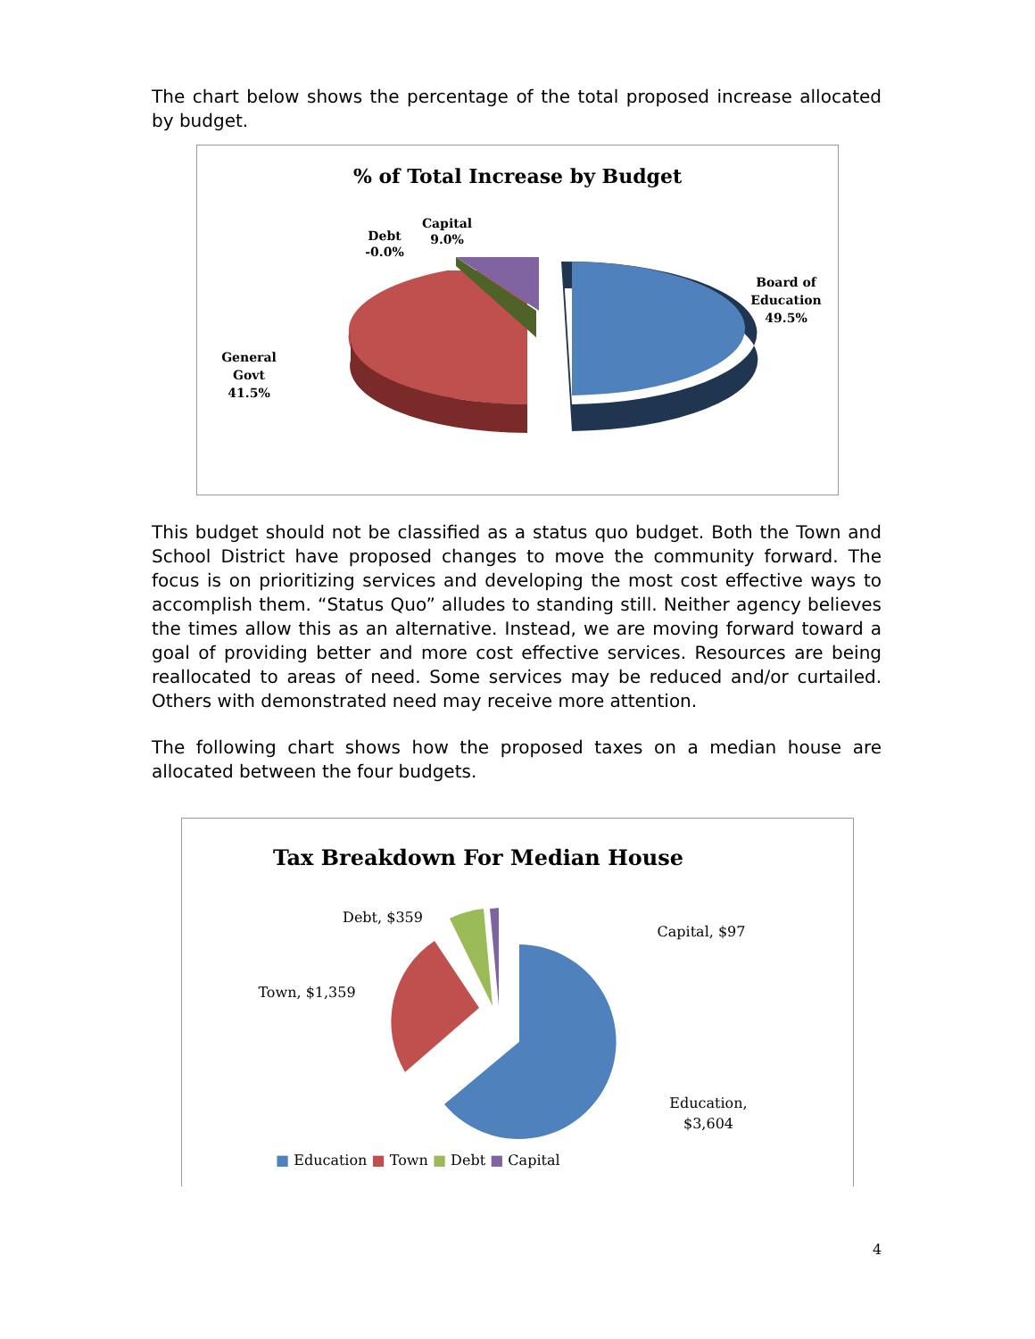The chart below shows the percentage of the total proposed increase allocated by budget.
% of Total Increase by Budget
Capital
9.0%
Debt
-0.0%
Board of
Education
49.5%
General
Govt
41.5%
This budget should not be classified as a status quo budget. Both the Town and School District have proposed changes to move the community forward. The focus is on prioritizing services and developing the most cost effective ways to accomplish them. “Status Quo” alludes to standing still. Neither agency believes the times allow this as an alternative. Instead, we are moving forward toward a goal of providing better and more cost effective services. Resources are being reallocated to areas of need. Some services may be reduced and/or curtailed. Others with demonstrated need may receive more attention.
The following chart shows how the proposed taxes on a median house are allocated between the four budgets.
Tax Breakdown For Median House
Debt, $359
Capital, $97
Town, $1,359
Education,
$3,604
■ Education ■ Town ■ Debt ■ Capital
4